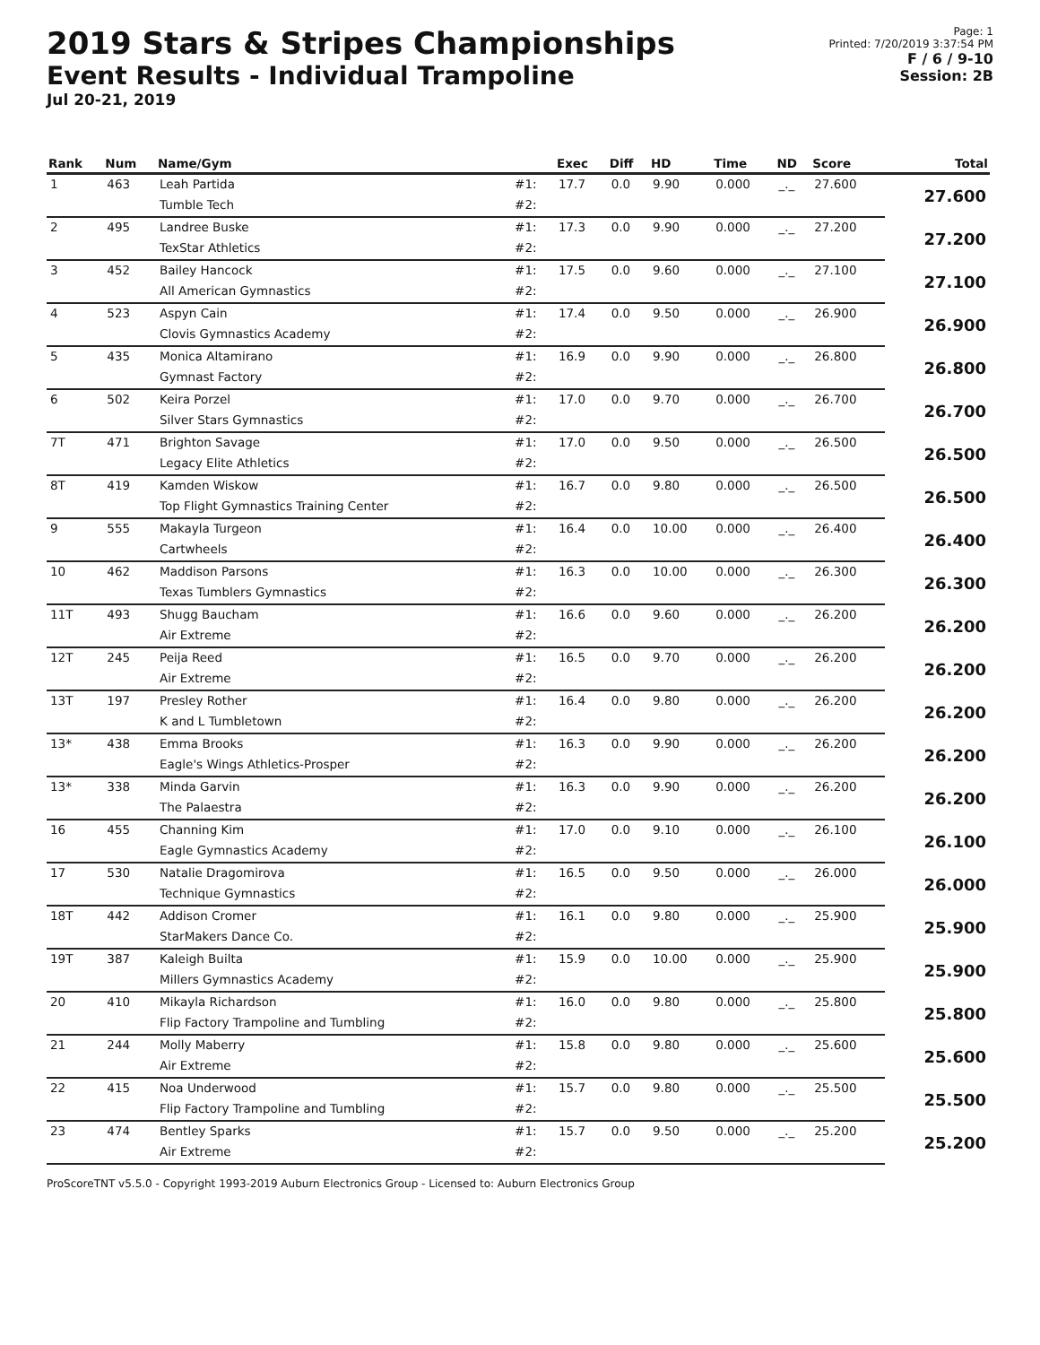2019 Stars & Stripes Championships
Event Results - Individual Trampoline
Jul 20-21, 2019
Page: 1
Printed: 7/20/2019 3:37:54 PM
F / 6 / 9-10
Session: 2B
| Rank | Num | Name/Gym | | Exec | Diff | HD | Time | ND | Score | Total |
| --- | --- | --- | --- | --- | --- | --- | --- | --- | --- | --- |
| 1 | 463 | Leah Partida | #1: | 17.7 | 0.0 | 9.90 | 0.000 | _._ | 27.600 | 27.600 |
| | | Tumble Tech | #2: | | | | | | | |
| 2 | 495 | Landree Buske | #1: | 17.3 | 0.0 | 9.90 | 0.000 | _._ | 27.200 | 27.200 |
| | | TexStar Athletics | #2: | | | | | | | |
| 3 | 452 | Bailey Hancock | #1: | 17.5 | 0.0 | 9.60 | 0.000 | _._ | 27.100 | 27.100 |
| | | All American Gymnastics | #2: | | | | | | | |
| 4 | 523 | Aspyn Cain | #1: | 17.4 | 0.0 | 9.50 | 0.000 | _._ | 26.900 | 26.900 |
| | | Clovis Gymnastics Academy | #2: | | | | | | | |
| 5 | 435 | Monica Altamirano | #1: | 16.9 | 0.0 | 9.90 | 0.000 | _._ | 26.800 | 26.800 |
| | | Gymnast Factory | #2: | | | | | | | |
| 6 | 502 | Keira Porzel | #1: | 17.0 | 0.0 | 9.70 | 0.000 | _._ | 26.700 | 26.700 |
| | | Silver Stars Gymnastics | #2: | | | | | | | |
| 7T | 471 | Brighton Savage | #1: | 17.0 | 0.0 | 9.50 | 0.000 | _._ | 26.500 | 26.500 |
| | | Legacy Elite Athletics | #2: | | | | | | | |
| 8T | 419 | Kamden Wiskow | #1: | 16.7 | 0.0 | 9.80 | 0.000 | _._ | 26.500 | 26.500 |
| | | Top Flight Gymnastics Training Center | #2: | | | | | | | |
| 9 | 555 | Makayla Turgeon | #1: | 16.4 | 0.0 | 10.00 | 0.000 | _._ | 26.400 | 26.400 |
| | | Cartwheels | #2: | | | | | | | |
| 10 | 462 | Maddison Parsons | #1: | 16.3 | 0.0 | 10.00 | 0.000 | _._ | 26.300 | 26.300 |
| | | Texas Tumblers Gymnastics | #2: | | | | | | | |
| 11T | 493 | Shugg Baucham | #1: | 16.6 | 0.0 | 9.60 | 0.000 | _._ | 26.200 | 26.200 |
| | | Air Extreme | #2: | | | | | | | |
| 12T | 245 | Peija Reed | #1: | 16.5 | 0.0 | 9.70 | 0.000 | _._ | 26.200 | 26.200 |
| | | Air Extreme | #2: | | | | | | | |
| 13T | 197 | Presley Rother | #1: | 16.4 | 0.0 | 9.80 | 0.000 | _._ | 26.200 | 26.200 |
| | | K and L Tumbletown | #2: | | | | | | | |
| 13* | 438 | Emma Brooks | #1: | 16.3 | 0.0 | 9.90 | 0.000 | _._ | 26.200 | 26.200 |
| | | Eagle's Wings Athletics-Prosper | #2: | | | | | | | |
| 13* | 338 | Minda Garvin | #1: | 16.3 | 0.0 | 9.90 | 0.000 | _._ | 26.200 | 26.200 |
| | | The Palaestra | #2: | | | | | | | |
| 16 | 455 | Channing Kim | #1: | 17.0 | 0.0 | 9.10 | 0.000 | _._ | 26.100 | 26.100 |
| | | Eagle Gymnastics Academy | #2: | | | | | | | |
| 17 | 530 | Natalie Dragomirova | #1: | 16.5 | 0.0 | 9.50 | 0.000 | _._ | 26.000 | 26.000 |
| | | Technique Gymnastics | #2: | | | | | | | |
| 18T | 442 | Addison Cromer | #1: | 16.1 | 0.0 | 9.80 | 0.000 | _._ | 25.900 | 25.900 |
| | | StarMakers Dance Co. | #2: | | | | | | | |
| 19T | 387 | Kaleigh Builta | #1: | 15.9 | 0.0 | 10.00 | 0.000 | _._ | 25.900 | 25.900 |
| | | Millers Gymnastics Academy | #2: | | | | | | | |
| 20 | 410 | Mikayla Richardson | #1: | 16.0 | 0.0 | 9.80 | 0.000 | _._ | 25.800 | 25.800 |
| | | Flip Factory Trampoline and Tumbling | #2: | | | | | | | |
| 21 | 244 | Molly Maberry | #1: | 15.8 | 0.0 | 9.80 | 0.000 | _._ | 25.600 | 25.600 |
| | | Air Extreme | #2: | | | | | | | |
| 22 | 415 | Noa Underwood | #1: | 15.7 | 0.0 | 9.80 | 0.000 | _._ | 25.500 | 25.500 |
| | | Flip Factory Trampoline and Tumbling | #2: | | | | | | | |
| 23 | 474 | Bentley Sparks | #1: | 15.7 | 0.0 | 9.50 | 0.000 | _._ | 25.200 | 25.200 |
| | | Air Extreme | #2: | | | | | | | |
ProScoreTNT v5.5.0 - Copyright 1993-2019 Auburn Electronics Group - Licensed to: Auburn Electronics Group